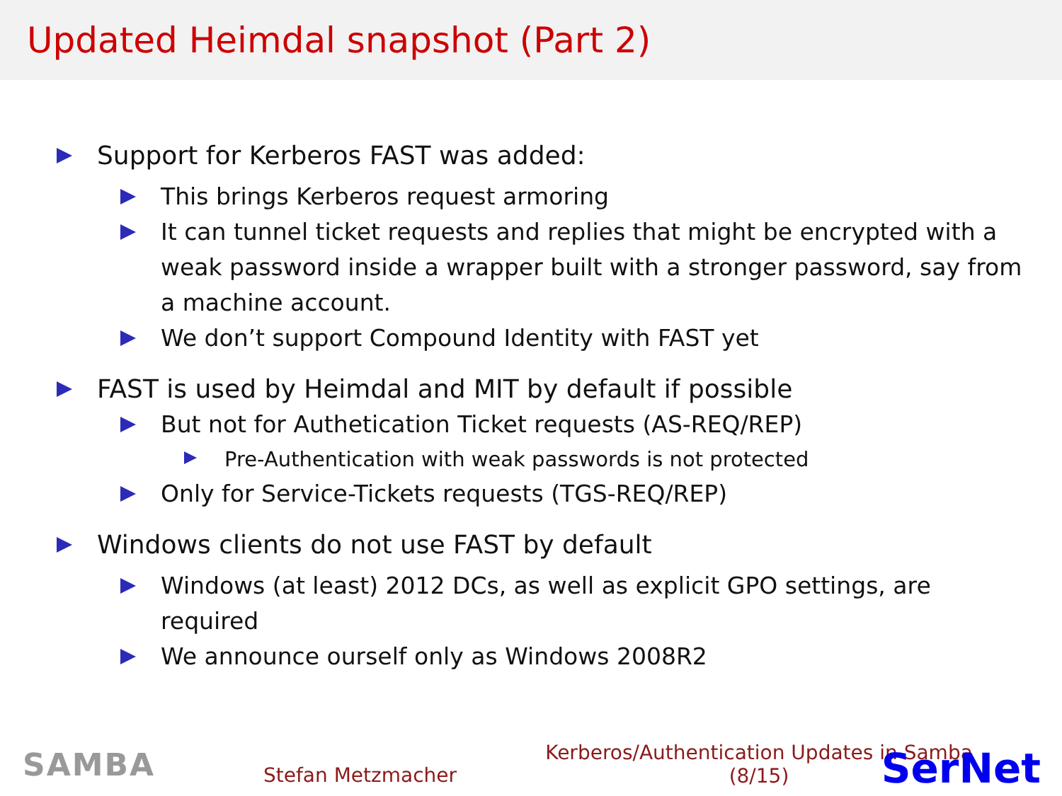Updated Heimdal snapshot (Part 2)
Support for Kerberos FAST was added:
This brings Kerberos request armoring
It can tunnel ticket requests and replies that might be encrypted with a weak password inside a wrapper built with a stronger password, say from a machine account.
We don’t support Compound Identity with FAST yet
FAST is used by Heimdal and MIT by default if possible
But not for Authetication Ticket requests (AS-REQ/REP)
Pre-Authentication with weak passwords is not protected
Only for Service-Tickets requests (TGS-REQ/REP)
Windows clients do not use FAST by default
Windows (at least) 2012 DCs, as well as explicit GPO settings, are required
We announce ourself only as Windows 2008R2
SAMBA
Stefan Metzmacher
Kerberos/Authentication Updates in Samba
(8/15)
SerNet